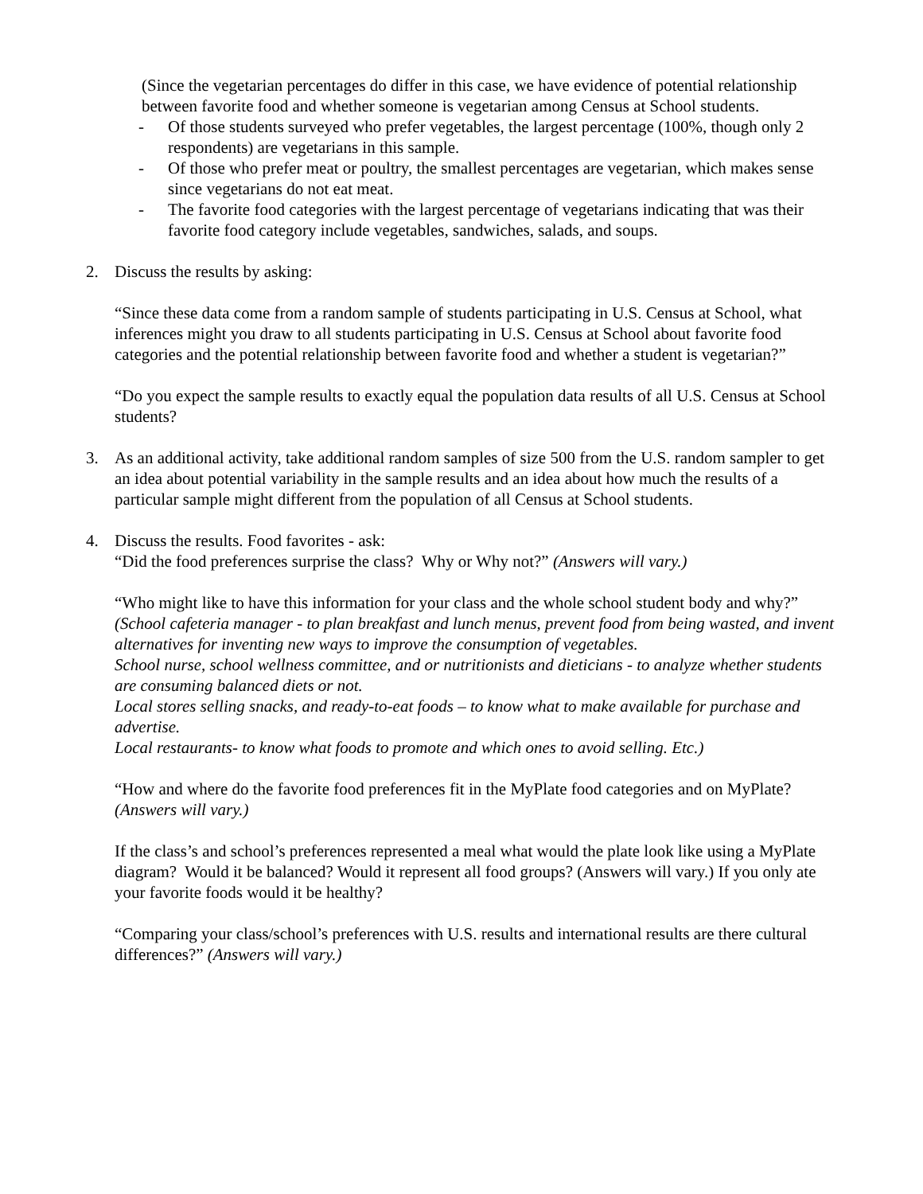(Since the vegetarian percentages do differ in this case, we have evidence of potential relationship between favorite food and whether someone is vegetarian among Census at School students.
- Of those students surveyed who prefer vegetables, the largest percentage (100%, though only 2 respondents) are vegetarians in this sample.
- Of those who prefer meat or poultry, the smallest percentages are vegetarian, which makes sense since vegetarians do not eat meat.
- The favorite food categories with the largest percentage of vegetarians indicating that was their favorite food category include vegetables, sandwiches, salads, and soups.
2. Discuss the results by asking:
“Since these data come from a random sample of students participating in U.S. Census at School, what inferences might you draw to all students participating in U.S. Census at School about favorite food categories and the potential relationship between favorite food and whether a student is vegetarian?”
“Do you expect the sample results to exactly equal the population data results of all U.S. Census at School students?
3. As an additional activity, take additional random samples of size 500 from the U.S. random sampler to get an idea about potential variability in the sample results and an idea about how much the results of a particular sample might different from the population of all Census at School students.
4. Discuss the results. Food favorites - ask:
“Did the food preferences surprise the class? Why or Why not?” (Answers will vary.)
“Who might like to have this information for your class and the whole school student body and why?”
(School cafeteria manager - to plan breakfast and lunch menus, prevent food from being wasted, and invent alternatives for inventing new ways to improve the consumption of vegetables.
School nurse, school wellness committee, and or nutritionists and dieticians - to analyze whether students are consuming balanced diets or not.
Local stores selling snacks, and ready-to-eat foods – to know what to make available for purchase and advertise.
Local restaurants- to know what foods to promote and which ones to avoid selling. Etc.)
“How and where do the favorite food preferences fit in the MyPlate food categories and on MyPlate? (Answers will vary.)
If the class’s and school’s preferences represented a meal what would the plate look like using a MyPlate diagram? Would it be balanced? Would it represent all food groups? (Answers will vary.) If you only ate your favorite foods would it be healthy?
“Comparing your class/school’s preferences with U.S. results and international results are there cultural differences?” (Answers will vary.)